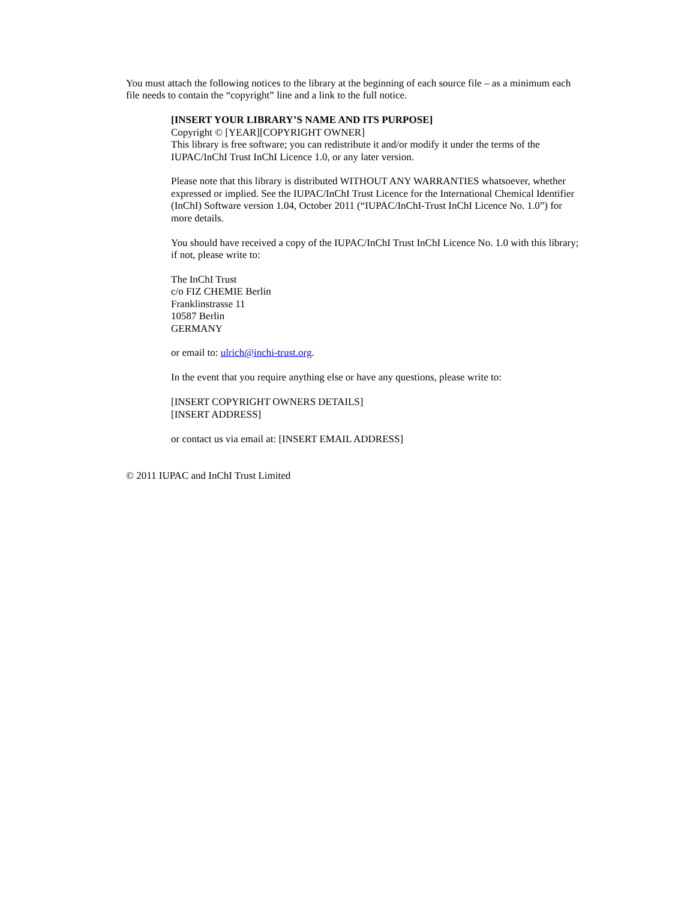You must attach the following notices to the library at the beginning of each source file – as a minimum each file needs to contain the “copyright” line and a link to the full notice.
[INSERT YOUR LIBRARY’S NAME AND ITS PURPOSE]
Copyright © [YEAR][COPYRIGHT OWNER]
This library is free software; you can redistribute it and/or modify it under the terms of the IUPAC/InChI Trust InChI Licence 1.0, or any later version.
Please note that this library is distributed WITHOUT ANY WARRANTIES whatsoever, whether expressed or implied. See the IUPAC/InChI Trust Licence for the International Chemical Identifier (InChI) Software version 1.04, October 2011 (“IUPAC/InChI-Trust InChI Licence No. 1.0”) for more details.
You should have received a copy of the IUPAC/InChI Trust InChI Licence No. 1.0 with this library; if not, please write to:
The InChI Trust
c/o FIZ CHEMIE Berlin
Franklinstrasse 11
10587 Berlin
GERMANY
or email to: ulrich@inchi-trust.org.
In the event that you require anything else or have any questions, please write to:
[INSERT COPYRIGHT OWNERS DETAILS]
[INSERT ADDRESS]
or contact us via email at: [INSERT EMAIL ADDRESS]
© 2011 IUPAC and InChI Trust Limited